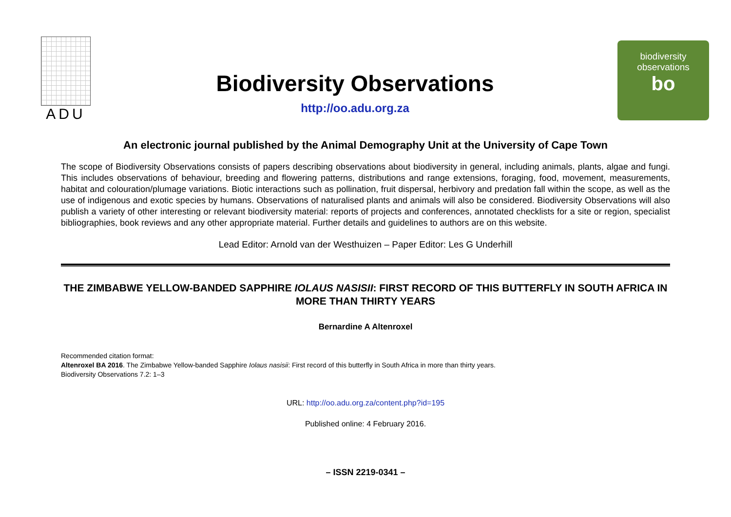ADU
Biodiversity Observations
http://oo.adu.org.za
biodiversity
observations
bo
An electronic journal published by the Animal Demography Unit at the University of Cape Town
The scope of Biodiversity Observations consists of papers describing observations about biodiversity in general, including animals, plants, algae and fungi. This includes observations of behaviour, breeding and flowering patterns, distributions and range extensions, foraging, food, movement, measurements, habitat and colouration/plumage variations. Biotic interactions such as pollination, fruit dispersal, herbivory and predation fall within the scope, as well as the use of indigenous and exotic species by humans. Observations of naturalised plants and animals will also be considered. Biodiversity Observations will also publish a variety of other interesting or relevant biodiversity material: reports of projects and conferences, annotated checklists for a site or region, specialist bibliographies, book reviews and any other appropriate material. Further details and guidelines to authors are on this website.
Lead Editor: Arnold van der Westhuizen – Paper Editor: Les G Underhill
THE ZIMBABWE YELLOW-BANDED SAPPHIRE IOLAUS NASISII: FIRST RECORD OF THIS BUTTERFLY IN SOUTH AFRICA IN MORE THAN THIRTY YEARS
Bernardine A Altenroxel
Recommended citation format:
Altenroxel BA 2016. The Zimbabwe Yellow-banded Sapphire Iolaus nasisii: First record of this butterfly in South Africa in more than thirty years.
Biodiversity Observations 7.2: 1–3
URL: http://oo.adu.org.za/content.php?id=195
Published online: 4 February 2016.
– ISSN 2219-0341 –